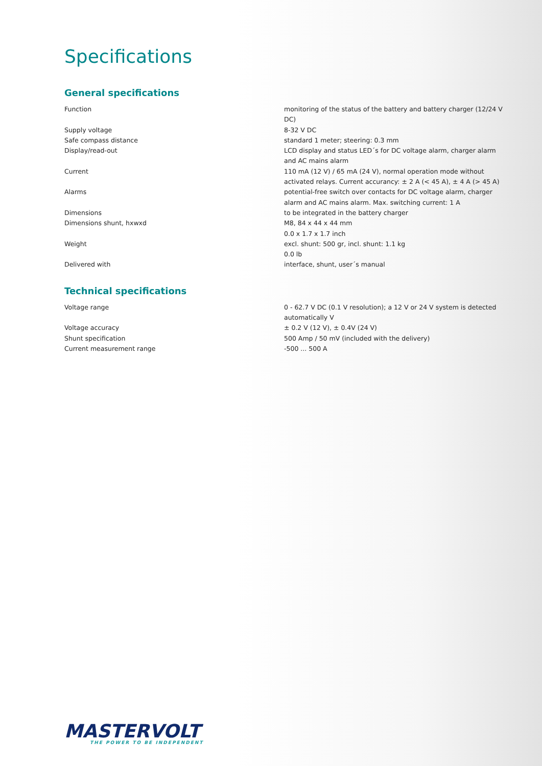Specifications
General specifications
| Function | monitoring of the status of the battery and battery charger (12/24 V DC) |
| Supply voltage | 8-32 V DC |
| Safe compass distance | standard 1 meter; steering: 0.3 mm |
| Display/read-out | LCD display and status LED´s for DC voltage alarm, charger alarm and AC mains alarm |
| Current | 110 mA (12 V) / 65 mA (24 V), normal operation mode without activated relays. Current accurancy: ± 2 A (< 45 A), ± 4 A (> 45 A) |
| Alarms | potential-free switch over contacts for DC voltage alarm, charger alarm and AC mains alarm. Max. switching current: 1 A |
| Dimensions | to be integrated in the battery charger |
| Dimensions shunt, hxwxd | M8, 84 x 44 x 44 mm 0.0 x 1.7 x 1.7 inch |
| Weight | excl. shunt: 500 gr, incl. shunt: 1.1 kg 0.0 lb |
| Delivered with | interface, shunt, user´s manual |
Technical specifications
| Voltage range | 0 - 62.7 V DC (0.1 V resolution); a 12 V or 24 V system is detected automatically V |
| Voltage accuracy | ± 0.2 V (12 V), ± 0.4V (24 V) |
| Shunt specification | 500 Amp / 50 mV (included with the delivery) |
| Current measurement range | -500 ... 500 A |
MASTERVOLT
THE POWER TO BE INDEPENDENT